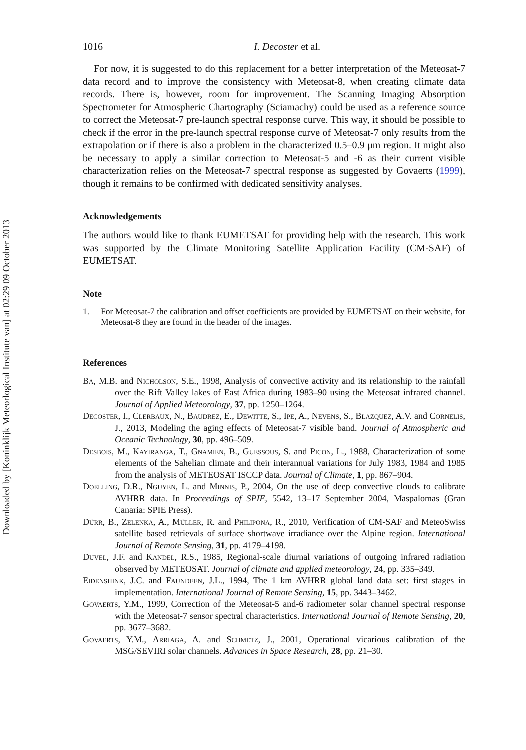Downloaded by [Koninklijk Meteorlogical Institute van] at 02:29 09 October 2013
1016 I. Decoster et al.
For now, it is suggested to do this replacement for a better interpretation of the Meteosat-7 data record and to improve the consistency with Meteosat-8, when creating climate data records. There is, however, room for improvement. The Scanning Imaging Absorption Spectrometer for Atmospheric Chartography (Sciamachy) could be used as a reference source to correct the Meteosat-7 pre-launch spectral response curve. This way, it should be possible to check if the error in the pre-launch spectral response curve of Meteosat-7 only results from the extrapolation or if there is also a problem in the characterized 0.5–0.9 μm region. It might also be necessary to apply a similar correction to Meteosat-5 and -6 as their current visible characterization relies on the Meteosat-7 spectral response as suggested by Govaerts (1999), though it remains to be confirmed with dedicated sensitivity analyses.
Acknowledgements
The authors would like to thank EUMETSAT for providing help with the research. This work was supported by the Climate Monitoring Satellite Application Facility (CM-SAF) of EUMETSAT.
Note
1. For Meteosat-7 the calibration and offset coefficients are provided by EUMETSAT on their website, for Meteosat-8 they are found in the header of the images.
References
Ba, M.B. and Nicholson, S.E., 1998, Analysis of convective activity and its relationship to the rainfall over the Rift Valley lakes of East Africa during 1983–90 using the Meteosat infrared channel. Journal of Applied Meteorology, 37, pp. 1250–1264.
Decoster, I., Clerbaux, N., Baudrez, E., Dewitte, S., Ipe, A., Nevens, S., Blazquez, A.V. and Cornelis, J., 2013, Modeling the aging effects of Meteosat-7 visible band. Journal of Atmospheric and Oceanic Technology, 30, pp. 496–509.
Desbois, M., Kayiranga, T., Gnamien, B., Guessous, S. and Picon, L., 1988, Characterization of some elements of the Sahelian climate and their interannual variations for July 1983, 1984 and 1985 from the analysis of METEOSAT ISCCP data. Journal of Climate, 1, pp. 867–904.
Doelling, D.R., Nguyen, L. and Minnis, P., 2004, On the use of deep convective clouds to calibrate AVHRR data. In Proceedings of SPIE, 5542, 13–17 September 2004, Maspalomas (Gran Canaria: SPIE Press).
Dürr, B., Zelenka, A., Müller, R. and Philipona, R., 2010, Verification of CM-SAF and MeteoSwiss satellite based retrievals of surface shortwave irradiance over the Alpine region. International Journal of Remote Sensing, 31, pp. 4179–4198.
Duvel, J.F. and Kandel, R.S., 1985, Regional-scale diurnal variations of outgoing infrared radiation observed by METEOSAT. Journal of climate and applied meteorology, 24, pp. 335–349.
Eidenshink, J.C. and Faundeen, J.L., 1994, The 1 km AVHRR global land data set: first stages in implementation. International Journal of Remote Sensing, 15, pp. 3443–3462.
Govaerts, Y.M., 1999, Correction of the Meteosat-5 and-6 radiometer solar channel spectral response with the Meteosat-7 sensor spectral characteristics. International Journal of Remote Sensing, 20, pp. 3677–3682.
Govaerts, Y.M., Arriaga, A. and Schmetz, J., 2001, Operational vicarious calibration of the MSG/SEVIRI solar channels. Advances in Space Research, 28, pp. 21–30.